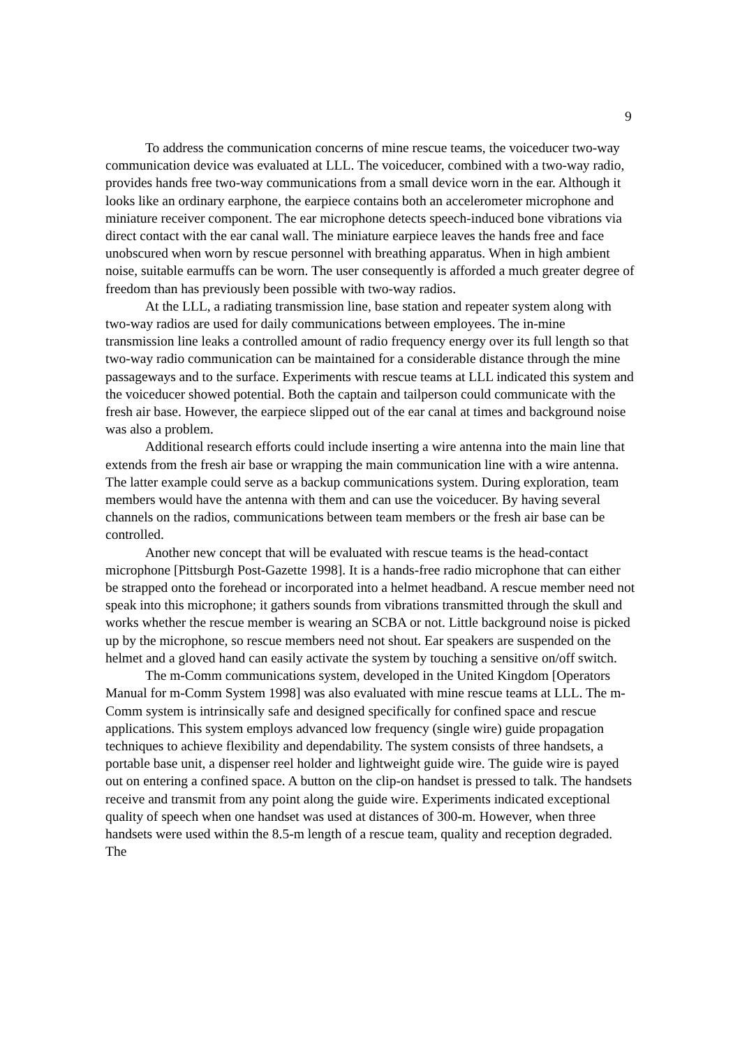9
To address the communication concerns of mine rescue teams, the voiceducer two-way communication device was evaluated at LLL. The voiceducer, combined with a two-way radio, provides hands free two-way communications from a small device worn in the ear. Although it looks like an ordinary earphone, the earpiece contains both an accelerometer microphone and miniature receiver component. The ear microphone detects speech-induced bone vibrations via direct contact with the ear canal wall. The miniature earpiece leaves the hands free and face unobscured when worn by rescue personnel with breathing apparatus. When in high ambient noise, suitable earmuffs can be worn. The user consequently is afforded a much greater degree of freedom than has previously been possible with two-way radios.
At the LLL, a radiating transmission line, base station and repeater system along with two-way radios are used for daily communications between employees. The in-mine transmission line leaks a controlled amount of radio frequency energy over its full length so that two-way radio communication can be maintained for a considerable distance through the mine passageways and to the surface. Experiments with rescue teams at LLL indicated this system and the voiceducer showed potential. Both the captain and tailperson could communicate with the fresh air base. However, the earpiece slipped out of the ear canal at times and background noise was also a problem.
Additional research efforts could include inserting a wire antenna into the main line that extends from the fresh air base or wrapping the main communication line with a wire antenna. The latter example could serve as a backup communications system. During exploration, team members would have the antenna with them and can use the voiceducer. By having several channels on the radios, communications between team members or the fresh air base can be controlled.
Another new concept that will be evaluated with rescue teams is the head-contact microphone [Pittsburgh Post-Gazette 1998]. It is a hands-free radio microphone that can either be strapped onto the forehead or incorporated into a helmet headband. A rescue member need not speak into this microphone; it gathers sounds from vibrations transmitted through the skull and works whether the rescue member is wearing an SCBA or not. Little background noise is picked up by the microphone, so rescue members need not shout. Ear speakers are suspended on the helmet and a gloved hand can easily activate the system by touching a sensitive on/off switch.
The m-Comm communications system, developed in the United Kingdom [Operators Manual for m-Comm System 1998] was also evaluated with mine rescue teams at LLL. The m-Comm system is intrinsically safe and designed specifically for confined space and rescue applications. This system employs advanced low frequency (single wire) guide propagation techniques to achieve flexibility and dependability. The system consists of three handsets, a portable base unit, a dispenser reel holder and lightweight guide wire. The guide wire is payed out on entering a confined space. A button on the clip-on handset is pressed to talk. The handsets receive and transmit from any point along the guide wire. Experiments indicated exceptional quality of speech when one handset was used at distances of 300-m. However, when three handsets were used within the 8.5-m length of a rescue team, quality and reception degraded. The